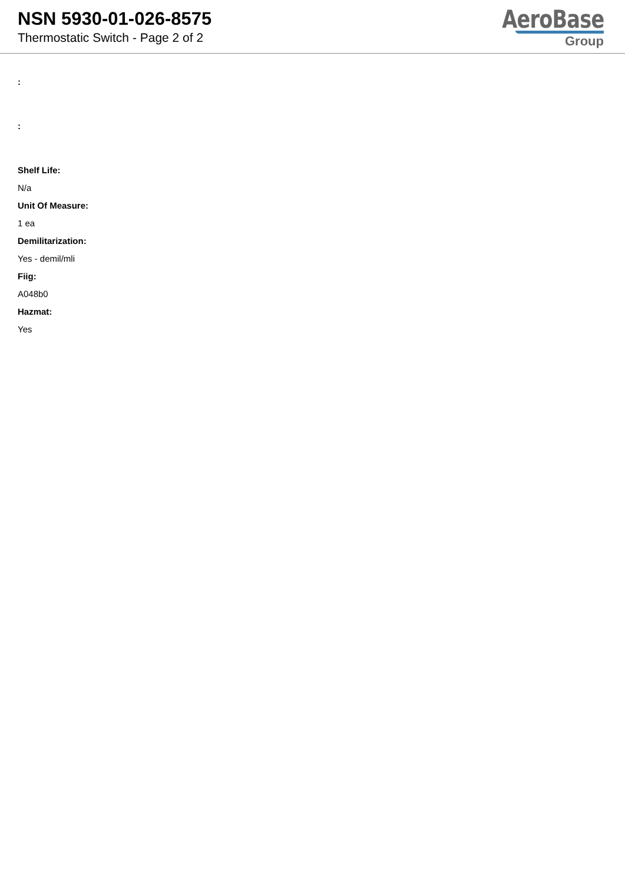NSN 5930-01-026-8575
Thermostatic Switch - Page 2 of 2
AeroBase
Group
:
:
Shelf Life:
N/a
Unit Of Measure:
1 ea
Demilitarization:
Yes - demil/mli
Fiig:
A048b0
Hazmat:
Yes